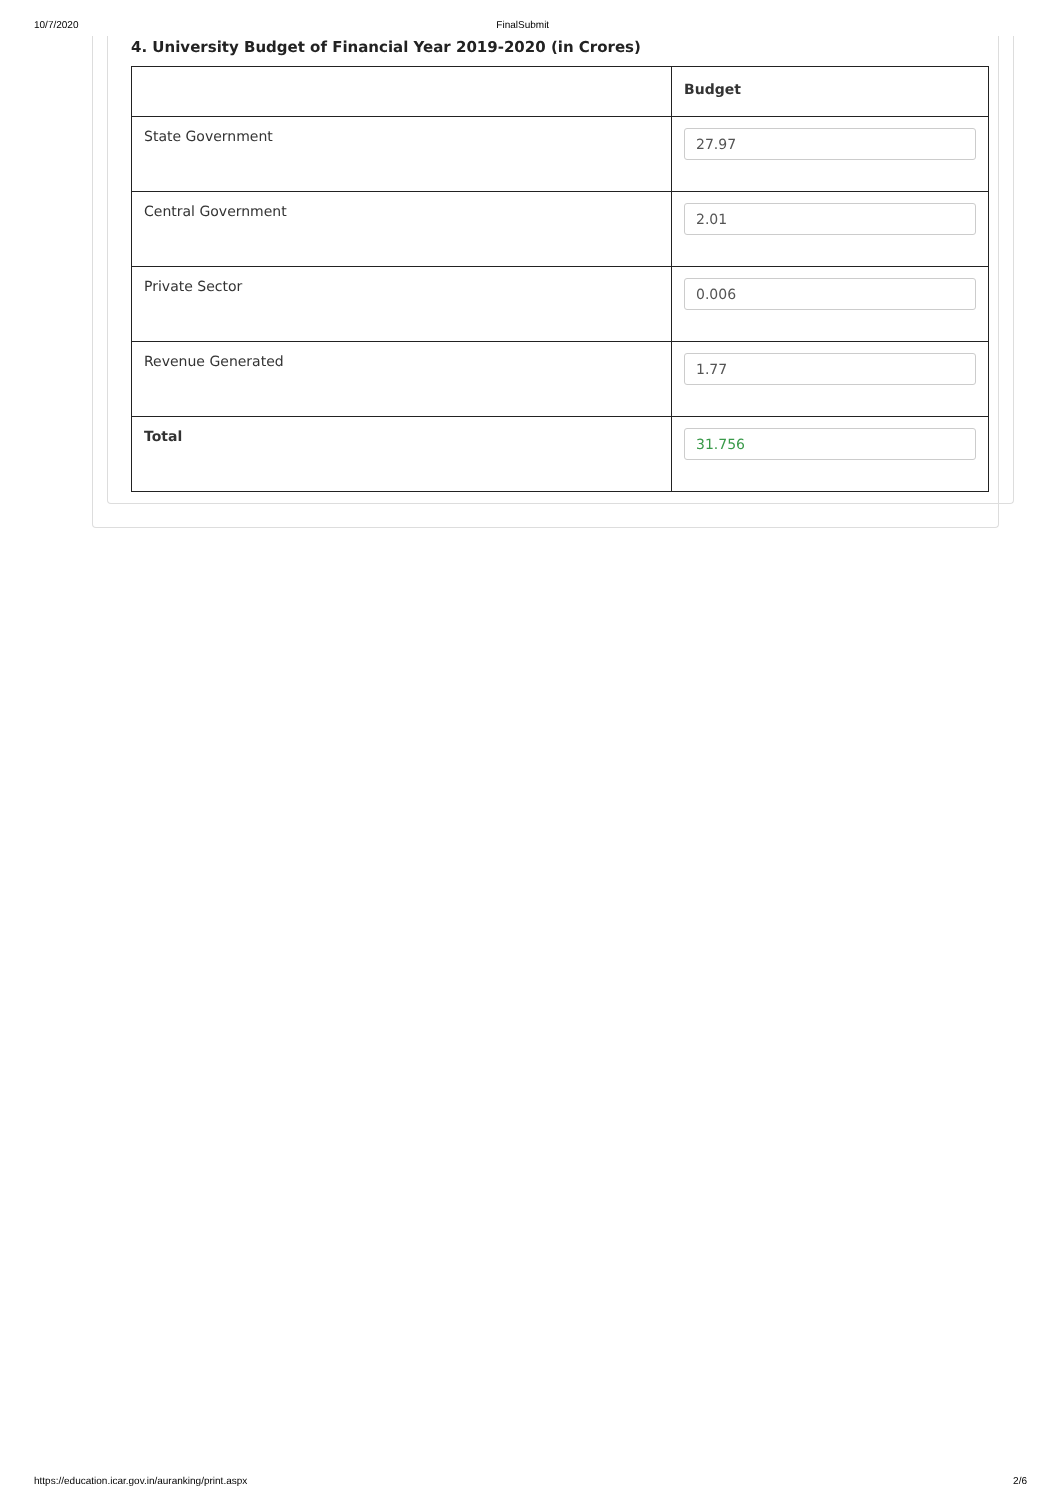10/7/2020 FinalSubmit
4. University Budget of Financial Year 2019-2020 (in Crores)
| | Budget |
| --- | --- |
| State Government | 27.97 |
| Central Government | 2.01 |
| Private Sector | 0.006 |
| Revenue Generated | 1.77 |
| Total | 31.756 |
https://education.icar.gov.in/auranking/print.aspx 2/6